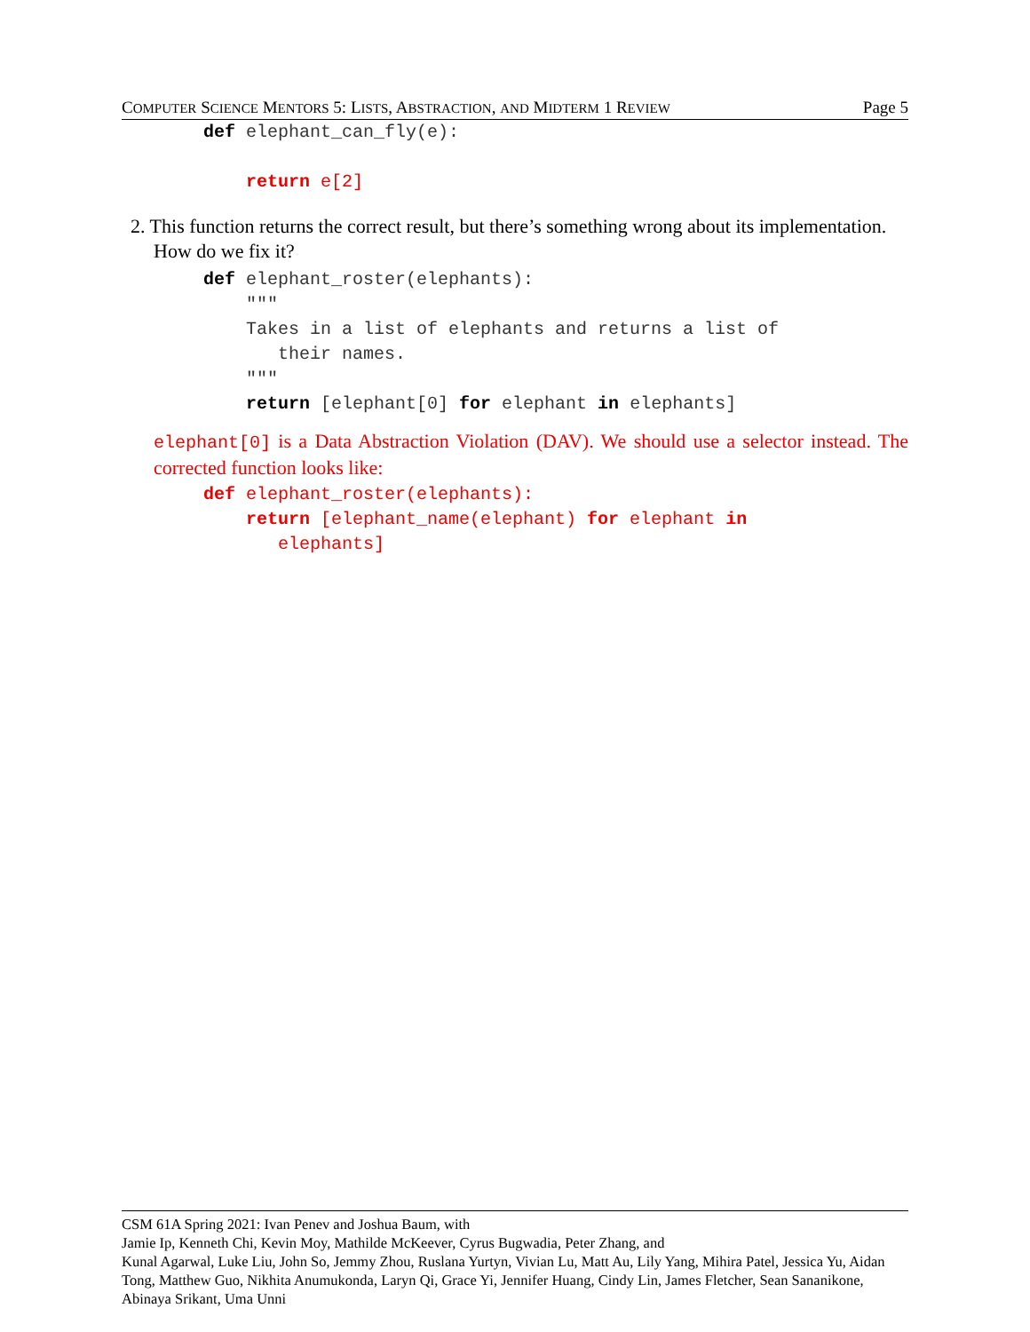COMPUTER SCIENCE MENTORS 5: LISTS, ABSTRACTION, AND MIDTERM 1 REVIEW Page 5
def elephant_can_fly(e):

    return e[2]
2. This function returns the correct result, but there’s something wrong about its implementation. How do we fix it?
def elephant_roster(elephants):
    """
    Takes in a list of elephants and returns a list of
       their names.
    """
    return [elephant[0] for elephant in elephants]
elephant[0] is a Data Abstraction Violation (DAV). We should use a selector instead. The corrected function looks like:
def elephant_roster(elephants):
    return [elephant_name(elephant) for elephant in
       elephants]
CSM 61A Spring 2021: Ivan Penev and Joshua Baum, with
Jamie Ip, Kenneth Chi, Kevin Moy, Mathilde McKeever, Cyrus Bugwadia, Peter Zhang, and
Kunal Agarwal, Luke Liu, John So, Jemmy Zhou, Ruslana Yurtyn, Vivian Lu, Matt Au, Lily Yang, Mihira Patel, Jessica Yu, Aidan Tong, Matthew Guo, Nikhita Anumukonda, Laryn Qi, Grace Yi, Jennifer Huang, Cindy Lin, James Fletcher, Sean Sananikone, Abinaya Srikant, Uma Unni